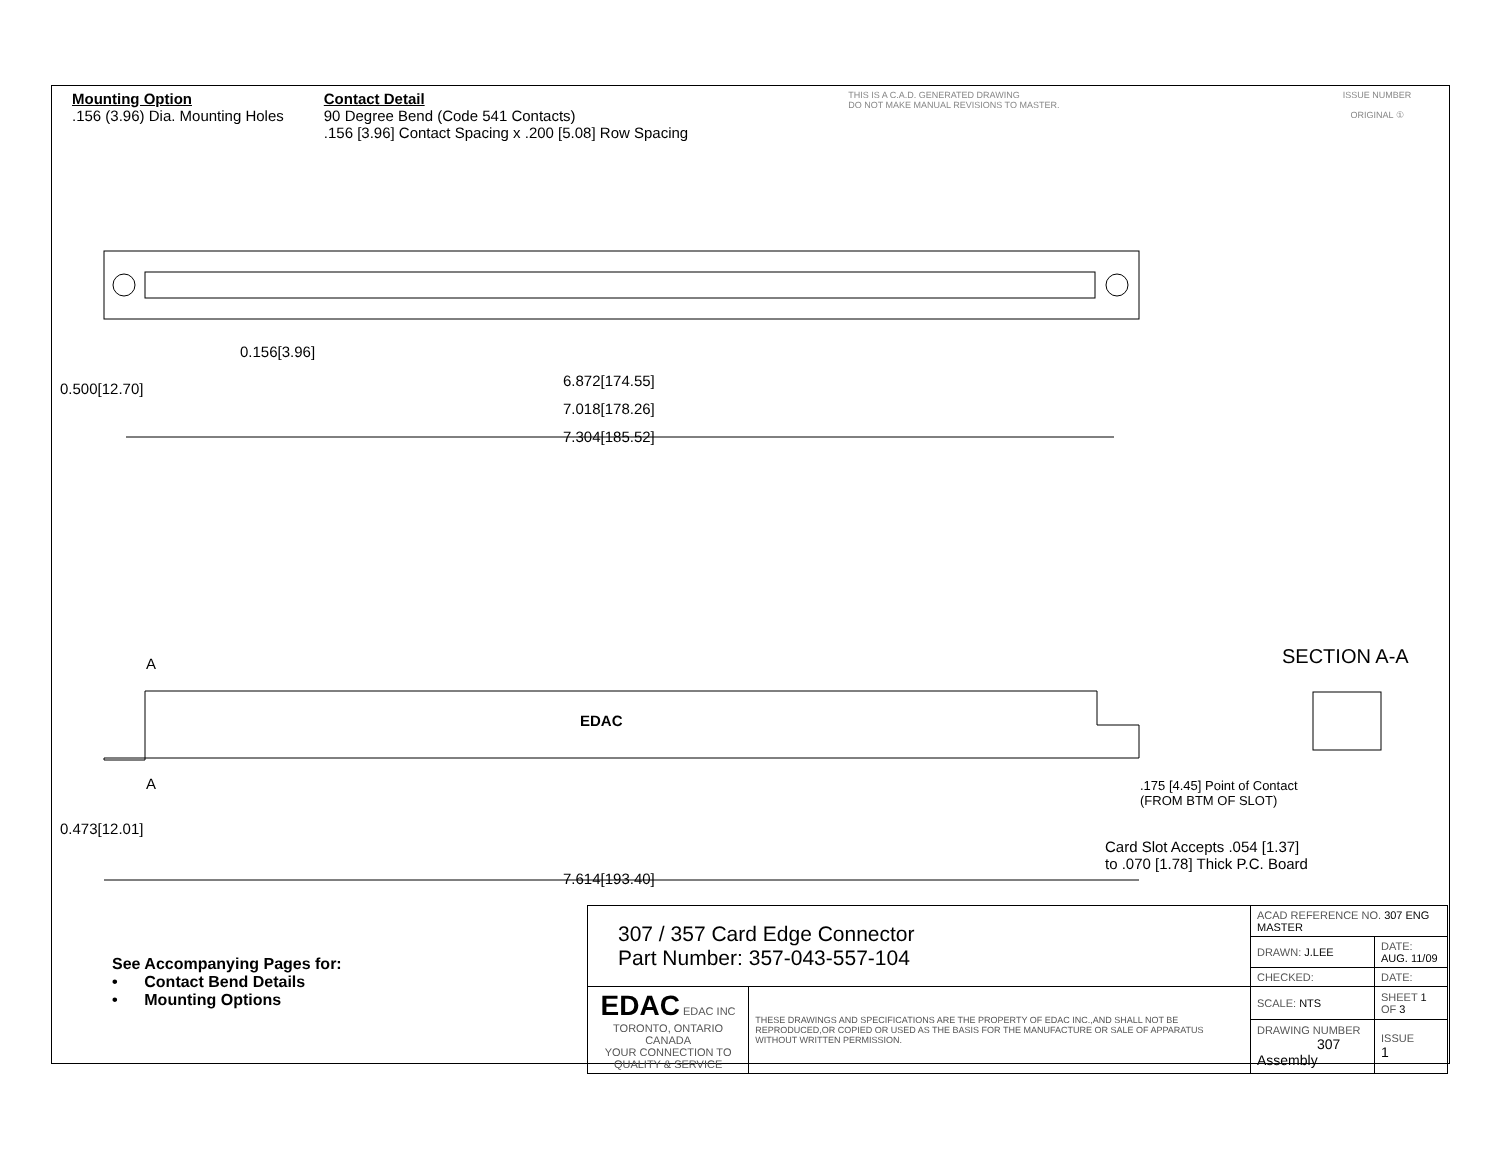Mounting Option
.156 (3.96) Dia. Mounting Holes
Contact Detail
90 Degree Bend (Code 541 Contacts)
.156 [3.96] Contact Spacing x .200 [5.08] Row Spacing
THIS IS A C.A.D. GENERATED DRAWING
DO NOT MAKE MANUAL REVISIONS TO MASTER.
ISSUE NUMBER
ORIGINAL ①
0.156[3.96]
6.872[174.55]
7.018[178.26]
7.304[185.52]
0.500[12.70]
EDAC
A
A
SECTION A-A
.175 [4.45] Point of Contact
(FROM BTM OF SLOT)
Card Slot Accepts .054 [1.37]
to .070 [1.78] Thick P.C. Board
0.473[12.01]
7.614[193.40]
See Accompanying Pages for:
• Contact Bend Details
• Mounting Options
| 307 / 357 Card Edge Connector Part Number: 357-043-557-104 | | ACAD REFERENCE NO. 307 ENG MASTER | | |
| | | DRAWN: J.LEE | DATE: AUG. 11/09 | |
| | | CHECKED: | DATE: | |
| EDAC EDAC INC TORONTO, ONTARIO CANADA YOUR CONNECTION TO QUALITY & SERVICE | THESE DRAWINGS AND SPECIFICATIONS ARE THE PROPERTY OF EDAC INC.,AND SHALL NOT BE REPRODUCED,OR COPIED OR USED AS THE BASIS FOR THE MANUFACTURE OR SALE OF APPARATUS WITHOUT WRITTEN PERMISSION. | SCALE: NTS | SHEET 1 OF 3 | |
| | | DRAWING NUMBER 307 Assembly | | ISSUE 1 |